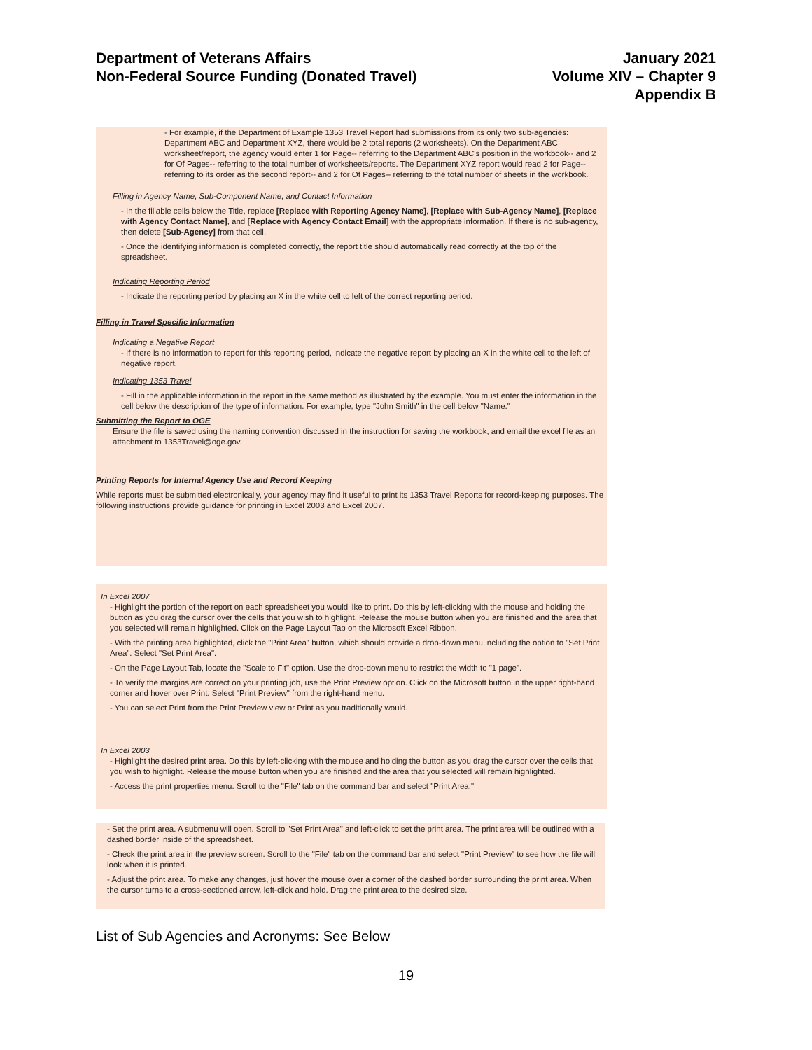Department of Veterans Affairs
Non-Federal Source Funding (Donated Travel)
January 2021
Volume XIV – Chapter 9
Appendix B
- For example, if the Department of Example 1353 Travel Report had submissions from its only two sub-agencies: Department ABC and Department XYZ, there would be 2 total reports (2 worksheets). On the Department ABC worksheet/report, the agency would enter 1 for Page-- referring to the Department ABC's position in the workbook-- and 2 for Of Pages-- referring to the total number of worksheets/reports. The Department XYZ report would read 2 for Page-- referring to its order as the second report-- and 2 for Of Pages-- referring to the total number of sheets in the workbook.
Filling in Agency Name, Sub-Component Name, and Contact Information
- In the fillable cells below the Title, replace [Replace with Reporting Agency Name], [Replace with Sub-Agency Name], [Replace with Agency Contact Name], and [Replace with Agency Contact Email] with the appropriate information. If there is no sub-agency, then delete [Sub-Agency] from that cell.
- Once the identifying information is completed correctly, the report title should automatically read correctly at the top of the spreadsheet.
Indicating Reporting Period
- Indicate the reporting period by placing an X in the white cell to left of the correct reporting period.
Filling in Travel Specific Information
Indicating a Negative Report
- If there is no information to report for this reporting period, indicate the negative report by placing an X in the white cell to the left of negative report.
Indicating 1353 Travel
- Fill in the applicable information in the report in the same method as illustrated by the example. You must enter the information in the cell below the description of the type of information. For example, type "John Smith" in the cell below "Name."
Submitting the Report to OGE
Ensure the file is saved using the naming convention discussed in the instruction for saving the workbook, and email the excel file as an attachment to 1353Travel@oge.gov.
Printing Reports for Internal Agency Use and Record Keeping
While reports must be submitted electronically, your agency may find it useful to print its 1353 Travel Reports for record-keeping purposes. The following instructions provide guidance for printing in Excel 2003 and Excel 2007.
In Excel 2007
- Highlight the portion of the report on each spreadsheet you would like to print. Do this by left-clicking with the mouse and holding the button as you drag the cursor over the cells that you wish to highlight. Release the mouse button when you are finished and the area that you selected will remain highlighted. Click on the Page Layout Tab on the Microsoft Excel Ribbon.
- With the printing area highlighted, click the "Print Area" button, which should provide a drop-down menu including the option to "Set Print Area". Select "Set Print Area".
- On the Page Layout Tab, locate the "Scale to Fit" option. Use the drop-down menu to restrict the width to "1 page".
- To verify the margins are correct on your printing job, use the Print Preview option. Click on the Microsoft button in the upper right-hand corner and hover over Print. Select "Print Preview" from the right-hand menu.
- You can select Print from the Print Preview view or Print as you traditionally would.
In Excel 2003
- Highlight the desired print area. Do this by left-clicking with the mouse and holding the button as you drag the cursor over the cells that you wish to highlight. Release the mouse button when you are finished and the area that you selected will remain highlighted.
- Access the print properties menu. Scroll to the "File" tab on the command bar and select "Print Area."
- Set the print area. A submenu will open. Scroll to "Set Print Area" and left-click to set the print area. The print area will be outlined with a dashed border inside of the spreadsheet.
- Check the print area in the preview screen. Scroll to the "File" tab on the command bar and select "Print Preview" to see how the file will look when it is printed.
- Adjust the print area. To make any changes, just hover the mouse over a corner of the dashed border surrounding the print area. When the cursor turns to a cross-sectioned arrow, left-click and hold. Drag the print area to the desired size.
List of Sub Agencies and Acronyms: See Below
19